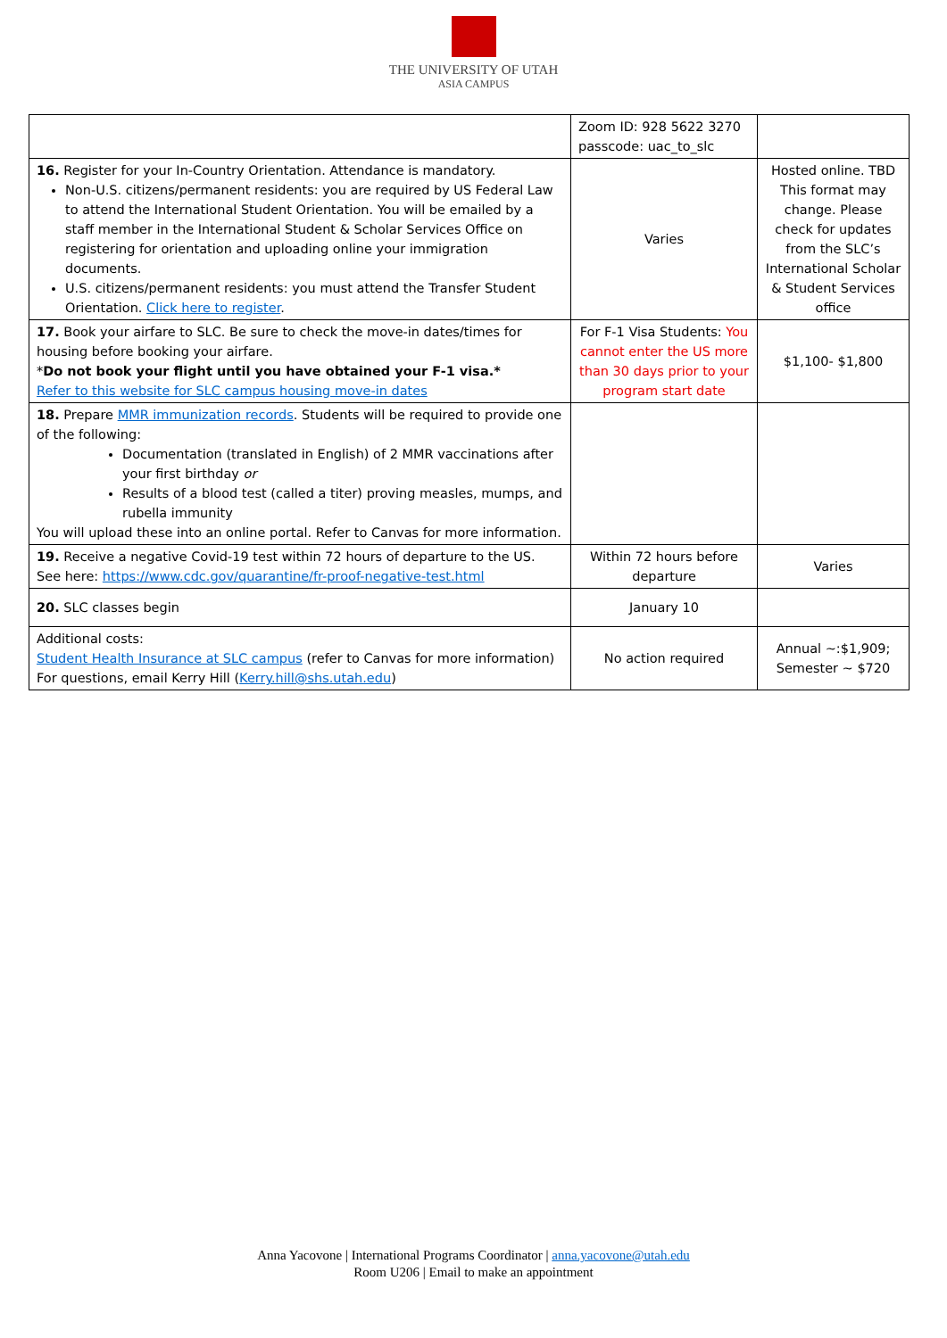THE UNIVERSITY OF UTAH
ASIA CAMPUS
| | Zoom ID: 928 5622 3270 passcode: uac_to_slc | |
| 16. Register for your In-Country Orientation. Attendance is mandatory. Non-U.S. citizens/permanent residents: you are required by US Federal Law to attend the International Student Orientation. You will be emailed by a staff member in the International Student & Scholar Services Office on registering for orientation and uploading online your immigration documents. U.S. citizens/permanent residents: you must attend the Transfer Student Orientation. Click here to register . | Varies | Hosted online. TBD This format may change. Please check for updates from the SLC’s International Scholar & Student Services office |
| 17. Book your airfare to SLC. Be sure to check the move-in dates/times for housing before booking your airfare. * Do not book your flight until you have obtained your F-1 visa.* Refer to this website for SLC campus housing move-in dates | For F-1 Visa Students: You cannot enter the US more than 30 days prior to your program start date | $1,100- $1,800 |
| 18. Prepare MMR immunization records . Students will be required to provide one of the following: Documentation (translated in English) of 2 MMR vaccinations after your first birthday or Results of a blood test (called a titer) proving measles, mumps, and rubella immunity You will upload these into an online portal. Refer to Canvas for more information. | | |
| 19. Receive a negative Covid-19 test within 72 hours of departure to the US. See here: https://www.cdc.gov/quarantine/fr-proof-negative-test.html | Within 72 hours before departure | Varies |
| 20. SLC classes begin | January 10 | |
| Additional costs: Student Health Insurance at SLC campus (refer to Canvas for more information) For questions, email Kerry Hill ( Kerry.hill@shs.utah.edu ) | No action required | Annual ~:$1,909; Semester ~ $720 |
Anna Yacovone | International Programs Coordinator | anna.yacovone@utah.edu
Room U206 | Email to make an appointment